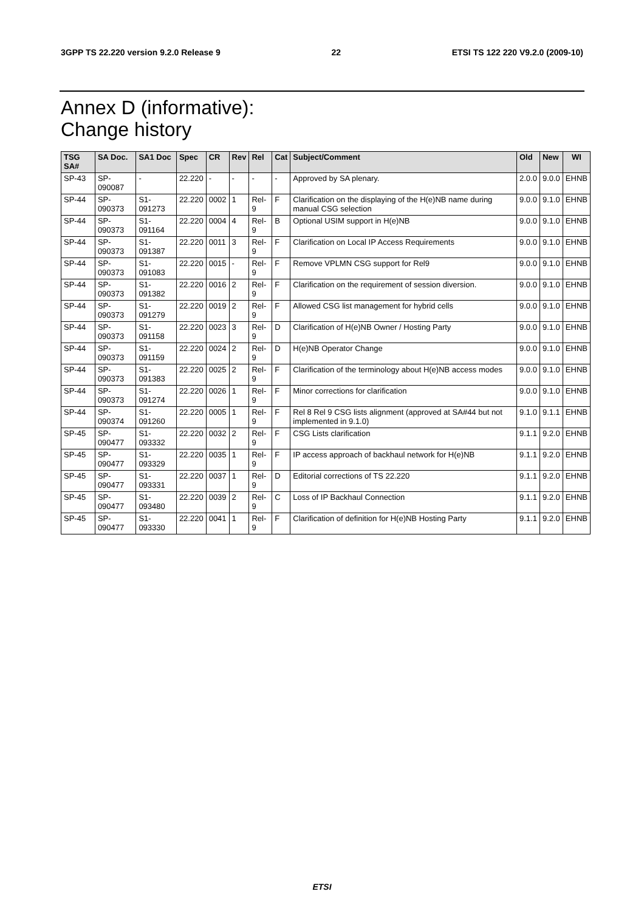3GPP TS 22.220 version 9.2.0 Release 9 22 ETSI TS 122 220 V9.2.0 (2009-10)
Annex D (informative):
Change history
| TSG SA# | SA Doc. | SA1 Doc | Spec | CR | Rev | Rel | Cat | Subject/Comment | Old | New | WI |
| --- | --- | --- | --- | --- | --- | --- | --- | --- | --- | --- | --- |
| SP-43 | SP-090087 | - | 22.220 | - | - | - | - | Approved by SA plenary. | 2.0.0 | 9.0.0 | EHNB |
| SP-44 | SP-090373 | S1-091273 | 22.220 | 0002 | 1 | Rel-9 | F | Clarification on the displaying of the H(e)NB name during manual CSG selection | 9.0.0 | 9.1.0 | EHNB |
| SP-44 | SP-090373 | S1-091164 | 22.220 | 0004 | 4 | Rel-9 | B | Optional USIM support in H(e)NB | 9.0.0 | 9.1.0 | EHNB |
| SP-44 | SP-090373 | S1-091387 | 22.220 | 0011 | 3 | Rel-9 | F | Clarification on Local IP Access Requirements | 9.0.0 | 9.1.0 | EHNB |
| SP-44 | SP-090373 | S1-091083 | 22.220 | 0015 | - | Rel-9 | F | Remove VPLMN CSG support for Rel9 | 9.0.0 | 9.1.0 | EHNB |
| SP-44 | SP-090373 | S1-091382 | 22.220 | 0016 | 2 | Rel-9 | F | Clarification on the requirement of session diversion. | 9.0.0 | 9.1.0 | EHNB |
| SP-44 | SP-090373 | S1-091279 | 22.220 | 0019 | 2 | Rel-9 | F | Allowed CSG list management for hybrid cells | 9.0.0 | 9.1.0 | EHNB |
| SP-44 | SP-090373 | S1-091158 | 22.220 | 0023 | 3 | Rel-9 | D | Clarification of H(e)NB Owner / Hosting Party | 9.0.0 | 9.1.0 | EHNB |
| SP-44 | SP-090373 | S1-091159 | 22.220 | 0024 | 2 | Rel-9 | D | H(e)NB Operator Change | 9.0.0 | 9.1.0 | EHNB |
| SP-44 | SP-090373 | S1-091383 | 22.220 | 0025 | 2 | Rel-9 | F | Clarification of the terminology about H(e)NB access modes | 9.0.0 | 9.1.0 | EHNB |
| SP-44 | SP-090373 | S1-091274 | 22.220 | 0026 | 1 | Rel-9 | F | Minor corrections for clarification | 9.0.0 | 9.1.0 | EHNB |
| SP-44 | SP-090374 | S1-091260 | 22.220 | 0005 | 1 | Rel-9 | F | Rel 8 Rel 9 CSG lists alignment (approved at SA#44 but not implemented in 9.1.0) | 9.1.0 | 9.1.1 | EHNB |
| SP-45 | SP-090477 | S1-093332 | 22.220 | 0032 | 2 | Rel-9 | F | CSG Lists clarification | 9.1.1 | 9.2.0 | EHNB |
| SP-45 | SP-090477 | S1-093329 | 22.220 | 0035 | 1 | Rel-9 | F | IP access approach of backhaul network for H(e)NB | 9.1.1 | 9.2.0 | EHNB |
| SP-45 | SP-090477 | S1-093331 | 22.220 | 0037 | 1 | Rel-9 | D | Editorial corrections of TS 22.220 | 9.1.1 | 9.2.0 | EHNB |
| SP-45 | SP-090477 | S1-093480 | 22.220 | 0039 | 2 | Rel-9 | C | Loss of IP Backhaul Connection | 9.1.1 | 9.2.0 | EHNB |
| SP-45 | SP-090477 | S1-093330 | 22.220 | 0041 | 1 | Rel-9 | F | Clarification of definition for H(e)NB Hosting Party | 9.1.1 | 9.2.0 | EHNB |
ETSI